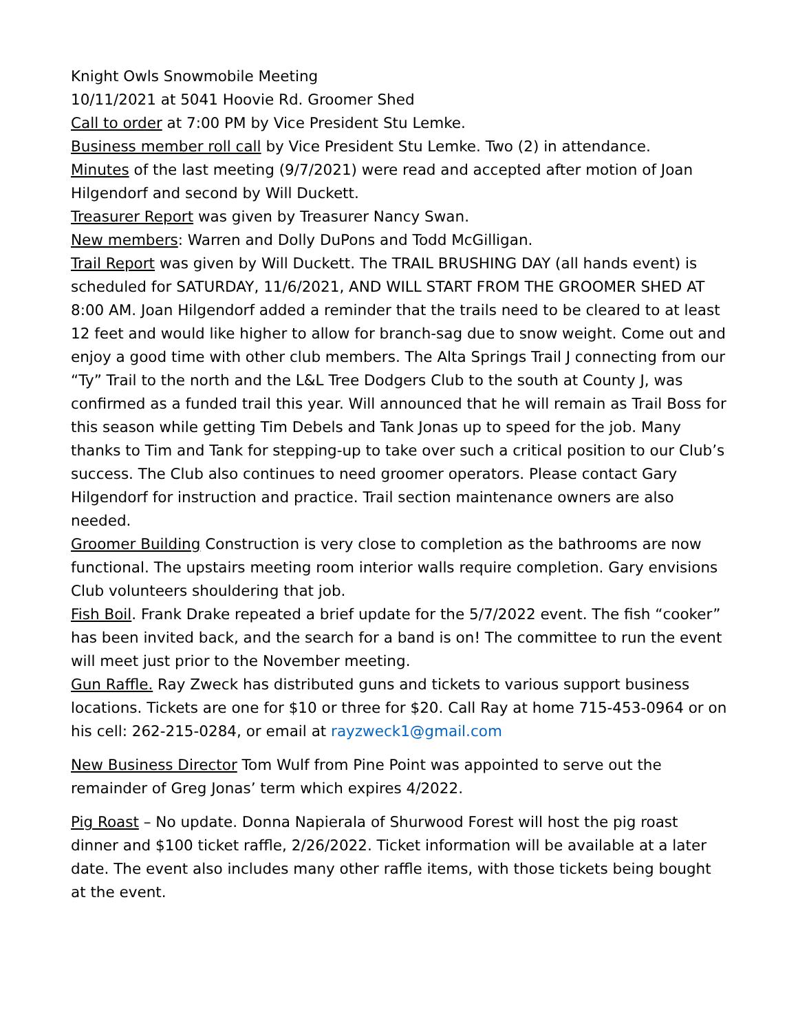Knight Owls Snowmobile Meeting
10/11/2021 at 5041 Hoovie Rd. Groomer Shed
Call to order at 7:00 PM by Vice President Stu Lemke.
Business member roll call by Vice President Stu Lemke. Two (2) in attendance.
Minutes of the last meeting (9/7/2021) were read and accepted after motion of Joan Hilgendorf and second by Will Duckett.
Treasurer Report was given by Treasurer Nancy Swan.
New members: Warren and Dolly DuPons and Todd McGilligan.
Trail Report was given by Will Duckett. The TRAIL BRUSHING DAY (all hands event) is scheduled for SATURDAY, 11/6/2021, AND WILL START FROM THE GROOMER SHED AT 8:00 AM. Joan Hilgendorf added a reminder that the trails need to be cleared to at least 12 feet and would like higher to allow for branch-sag due to snow weight. Come out and enjoy a good time with other club members. The Alta Springs Trail J connecting from our “Ty” Trail to the north and the L&L Tree Dodgers Club to the south at County J, was confirmed as a funded trail this year. Will announced that he will remain as Trail Boss for this season while getting Tim Debels and Tank Jonas up to speed for the job. Many thanks to Tim and Tank for stepping-up to take over such a critical position to our Club’s success. The Club also continues to need groomer operators. Please contact Gary Hilgendorf for instruction and practice. Trail section maintenance owners are also needed.
Groomer Building Construction is very close to completion as the bathrooms are now functional. The upstairs meeting room interior walls require completion. Gary envisions Club volunteers shouldering that job.
Fish Boil. Frank Drake repeated a brief update for the 5/7/2022 event. The fish “cooker” has been invited back, and the search for a band is on! The committee to run the event will meet just prior to the November meeting.
Gun Raffle. Ray Zweck has distributed guns and tickets to various support business locations. Tickets are one for $10 or three for $20. Call Ray at home 715-453-0964 or on his cell: 262-215-0284, or email at rayzweck1@gmail.com
New Business Director Tom Wulf from Pine Point was appointed to serve out the remainder of Greg Jonas’ term which expires 4/2022.
Pig Roast – No update. Donna Napierala of Shurwood Forest will host the pig roast dinner and $100 ticket raffle, 2/26/2022. Ticket information will be available at a later date. The event also includes many other raffle items, with those tickets being bought at the event.